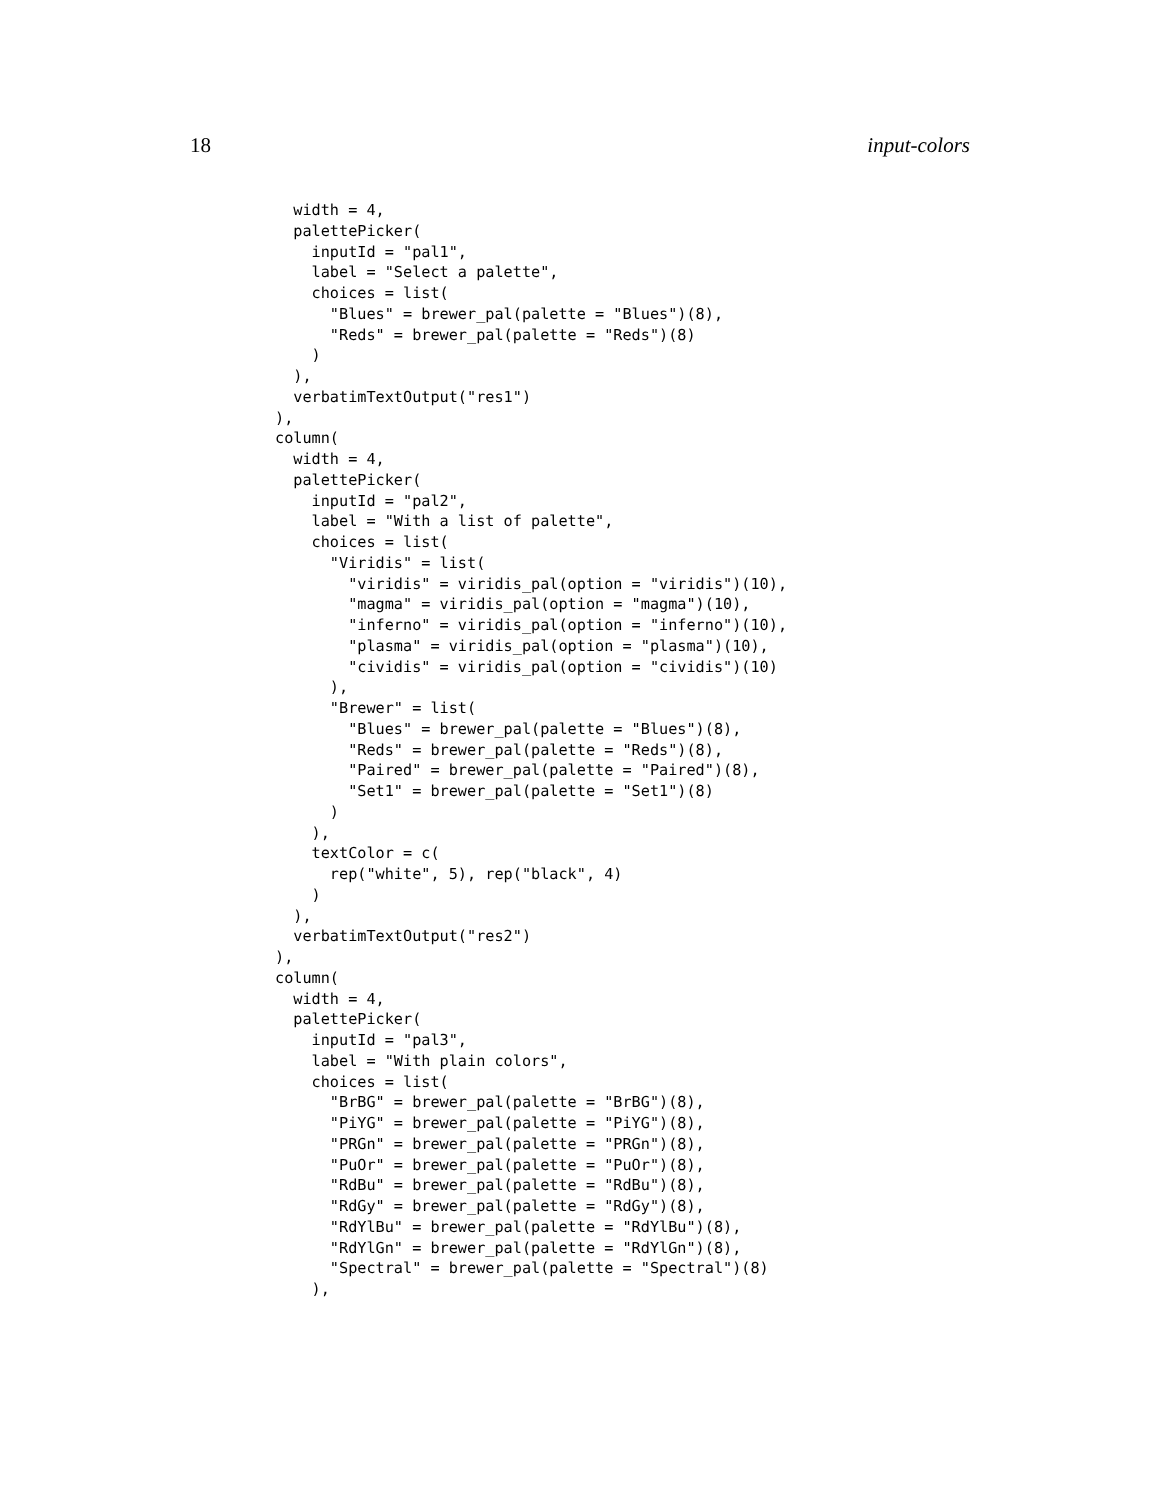18 input-colors
  width = 4,
  palettePicker(
    inputId = "pal1",
    label = "Select a palette",
    choices = list(
      "Blues" = brewer_pal(palette = "Blues")(8),
      "Reds" = brewer_pal(palette = "Reds")(8)
    )
  ),
  verbatimTextOutput("res1")
),
column(
  width = 4,
  palettePicker(
    inputId = "pal2",
    label = "With a list of palette",
    choices = list(
      "Viridis" = list(
        "viridis" = viridis_pal(option = "viridis")(10),
        "magma" = viridis_pal(option = "magma")(10),
        "inferno" = viridis_pal(option = "inferno")(10),
        "plasma" = viridis_pal(option = "plasma")(10),
        "cividis" = viridis_pal(option = "cividis")(10)
      ),
      "Brewer" = list(
        "Blues" = brewer_pal(palette = "Blues")(8),
        "Reds" = brewer_pal(palette = "Reds")(8),
        "Paired" = brewer_pal(palette = "Paired")(8),
        "Set1" = brewer_pal(palette = "Set1")(8)
      )
    ),
    textColor = c(
      rep("white", 5), rep("black", 4)
    )
  ),
  verbatimTextOutput("res2")
),
column(
  width = 4,
  palettePicker(
    inputId = "pal3",
    label = "With plain colors",
    choices = list(
      "BrBG" = brewer_pal(palette = "BrBG")(8),
      "PiYG" = brewer_pal(palette = "PiYG")(8),
      "PRGn" = brewer_pal(palette = "PRGn")(8),
      "PuOr" = brewer_pal(palette = "PuOr")(8),
      "RdBu" = brewer_pal(palette = "RdBu")(8),
      "RdGy" = brewer_pal(palette = "RdGy")(8),
      "RdYlBu" = brewer_pal(palette = "RdYlBu")(8),
      "RdYlGn" = brewer_pal(palette = "RdYlGn")(8),
      "Spectral" = brewer_pal(palette = "Spectral")(8)
    ),